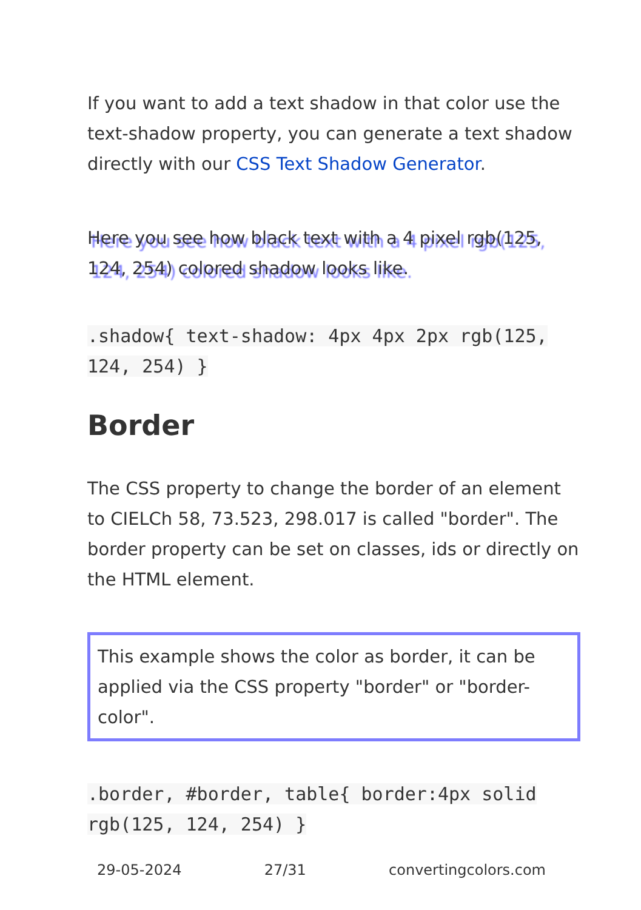If you want to add a text shadow in that color use the text-shadow property, you can generate a text shadow directly with our CSS Text Shadow Generator.
Here you see how black text with a 4 pixel rgb(125, 124, 254) colored shadow looks like.
.shadow{ text-shadow: 4px 4px 2px rgb(125, 124, 254) }
Border
The CSS property to change the border of an element to CIELCh 58, 73.523, 298.017 is called "border". The border property can be set on classes, ids or directly on the HTML element.
This example shows the color as border, it can be applied via the CSS property "border" or "border-color".
.border, #border, table{ border:4px solid rgb(125, 124, 254) }
29-05-2024 27/31 convertingcolors.com